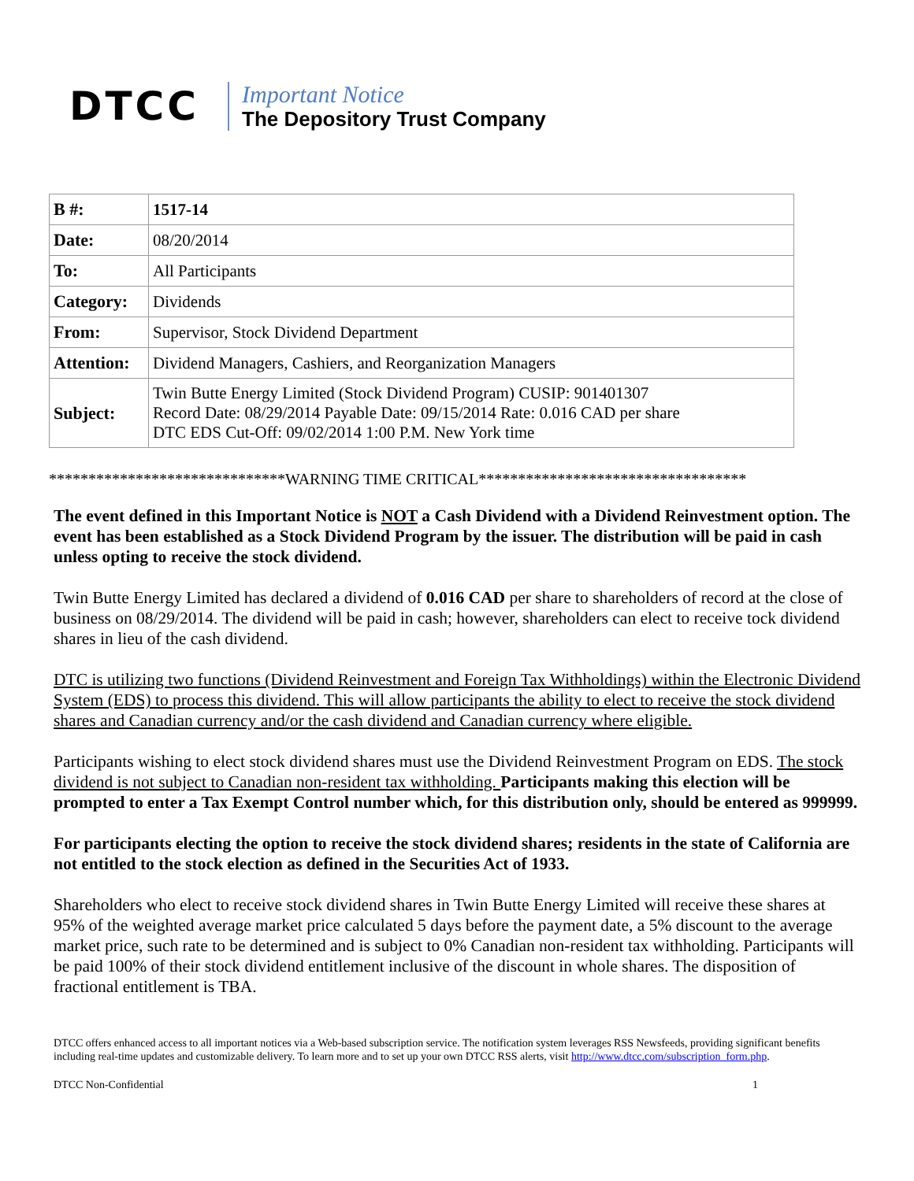DTCC
Important Notice
The Depository Trust Company
| B #: | 1517-14 |
| Date: | 08/20/2014 |
| To: | All Participants |
| Category: | Dividends |
| From: | Supervisor, Stock Dividend Department |
| Attention: | Dividend Managers, Cashiers, and Reorganization Managers |
| Subject: | Twin Butte Energy Limited (Stock Dividend Program) CUSIP: 901401307 Record Date: 08/29/2014 Payable Date: 09/15/2014 Rate: 0.016 CAD per share DTC EDS Cut-Off: 09/02/2014 1:00 P.M. New York time |
******************************WARNING TIME CRITICAL**********************************
The event defined in this Important Notice is NOT a Cash Dividend with a Dividend Reinvestment option. The event has been established as a Stock Dividend Program by the issuer. The distribution will be paid in cash unless opting to receive the stock dividend.
Twin Butte Energy Limited has declared a dividend of 0.016 CAD per share to shareholders of record at the close of business on 08/29/2014. The dividend will be paid in cash; however, shareholders can elect to receive tock dividend shares in lieu of the cash dividend.
DTC is utilizing two functions (Dividend Reinvestment and Foreign Tax Withholdings) within the Electronic Dividend System (EDS) to process this dividend. This will allow participants the ability to elect to receive the stock dividend shares and Canadian currency and/or the cash dividend and Canadian currency where eligible.
Participants wishing to elect stock dividend shares must use the Dividend Reinvestment Program on EDS. The stock dividend is not subject to Canadian non-resident tax withholding. Participants making this election will be prompted to enter a Tax Exempt Control number which, for this distribution only, should be entered as 999999.
For participants electing the option to receive the stock dividend shares; residents in the state of California are not entitled to the stock election as defined in the Securities Act of 1933.
Shareholders who elect to receive stock dividend shares in Twin Butte Energy Limited will receive these shares at 95% of the weighted average market price calculated 5 days before the payment date, a 5% discount to the average market price, such rate to be determined and is subject to 0% Canadian non-resident tax withholding. Participants will be paid 100% of their stock dividend entitlement inclusive of the discount in whole shares. The disposition of fractional entitlement is TBA.
DTCC offers enhanced access to all important notices via a Web-based subscription service. The notification system leverages RSS Newsfeeds, providing significant benefits including real-time updates and customizable delivery. To learn more and to set up your own DTCC RSS alerts, visit http://www.dtcc.com/subscription_form.php.
DTCC Non-Confidential 1